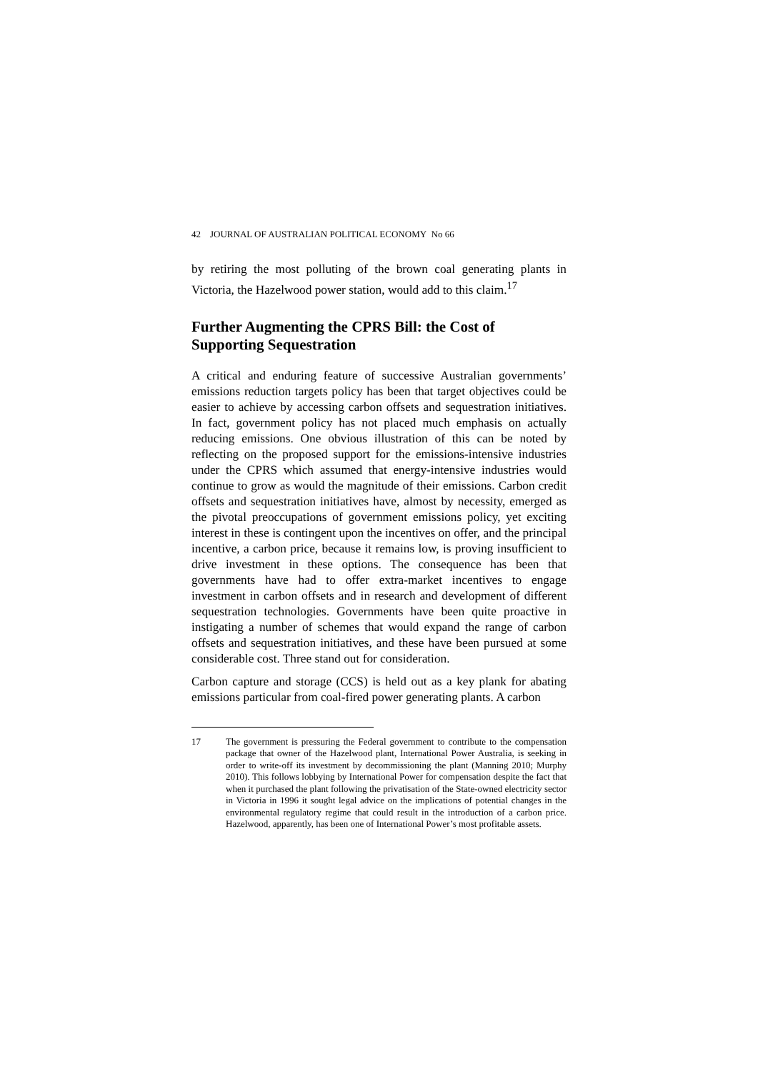42 JOURNAL OF AUSTRALIAN POLITICAL ECONOMY No 66
by retiring the most polluting of the brown coal generating plants in Victoria, the Hazelwood power station, would add to this claim.<sup>17</sup>
Further Augmenting the CPRS Bill: the Cost of Supporting Sequestration
A critical and enduring feature of successive Australian governments’ emissions reduction targets policy has been that target objectives could be easier to achieve by accessing carbon offsets and sequestration initiatives. In fact, government policy has not placed much emphasis on actually reducing emissions. One obvious illustration of this can be noted by reflecting on the proposed support for the emissions-intensive industries under the CPRS which assumed that energy-intensive industries would continue to grow as would the magnitude of their emissions. Carbon credit offsets and sequestration initiatives have, almost by necessity, emerged as the pivotal preoccupations of government emissions policy, yet exciting interest in these is contingent upon the incentives on offer, and the principal incentive, a carbon price, because it remains low, is proving insufficient to drive investment in these options. The consequence has been that governments have had to offer extra-market incentives to engage investment in carbon offsets and in research and development of different sequestration technologies. Governments have been quite proactive in instigating a number of schemes that would expand the range of carbon offsets and sequestration initiatives, and these have been pursued at some considerable cost. Three stand out for consideration.
Carbon capture and storage (CCS) is held out as a key plank for abating emissions particular from coal-fired power generating plants. A carbon
17 The government is pressuring the Federal government to contribute to the compensation package that owner of the Hazelwood plant, International Power Australia, is seeking in order to write-off its investment by decommissioning the plant (Manning 2010; Murphy 2010). This follows lobbying by International Power for compensation despite the fact that when it purchased the plant following the privatisation of the State-owned electricity sector in Victoria in 1996 it sought legal advice on the implications of potential changes in the environmental regulatory regime that could result in the introduction of a carbon price. Hazelwood, apparently, has been one of International Power’s most profitable assets.